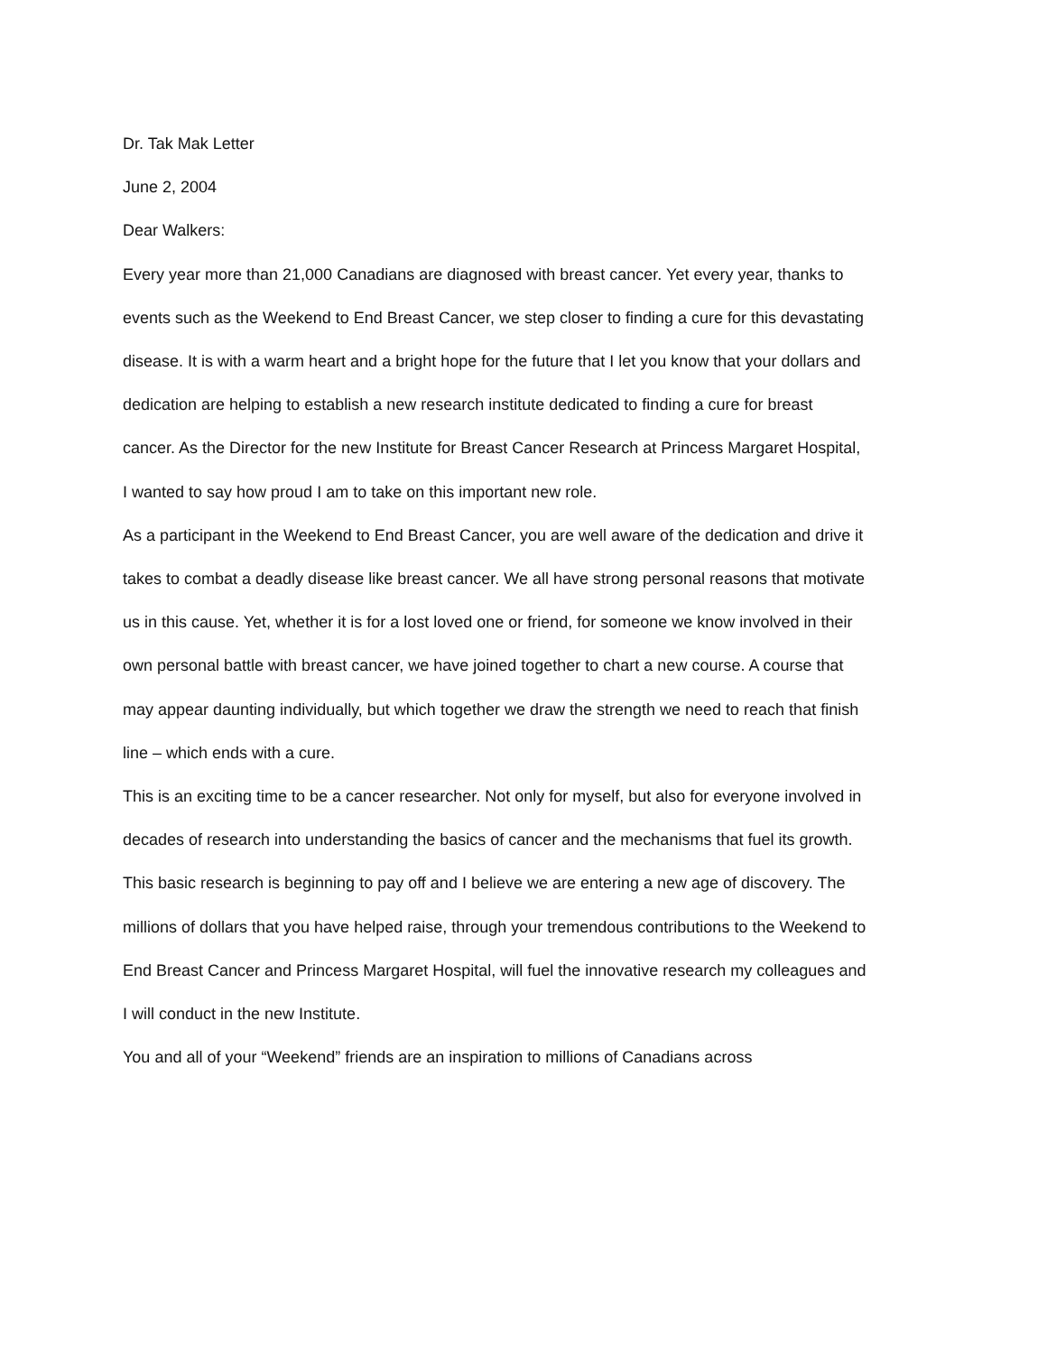Dr. Tak Mak Letter
June 2, 2004
Dear Walkers:
Every year more than 21,000 Canadians are diagnosed with breast cancer. Yet every year, thanks to events such as the Weekend to End Breast Cancer, we step closer to finding a cure for this devastating disease. It is with a warm heart and a bright hope for the future that I let you know that your dollars and dedication are helping to establish a new research institute dedicated to finding a cure for breast cancer. As the Director for the new Institute for Breast Cancer Research at Princess Margaret Hospital, I wanted to say how proud I am to take on this important new role.
As a participant in the Weekend to End Breast Cancer, you are well aware of the dedication and drive it takes to combat a deadly disease like breast cancer. We all have strong personal reasons that motivate us in this cause. Yet, whether it is for a lost loved one or friend, for someone we know involved in their own personal battle with breast cancer, we have joined together to chart a new course. A course that may appear daunting individually, but which together we draw the strength we need to reach that finish line – which ends with a cure.
This is an exciting time to be a cancer researcher. Not only for myself, but also for everyone involved in decades of research into understanding the basics of cancer and the mechanisms that fuel its growth. This basic research is beginning to pay off and I believe we are entering a new age of discovery. The millions of dollars that you have helped raise, through your tremendous contributions to the Weekend to End Breast Cancer and Princess Margaret Hospital, will fuel the innovative research my colleagues and I will conduct in the new Institute.
You and all of your “Weekend” friends are an inspiration to millions of Canadians across